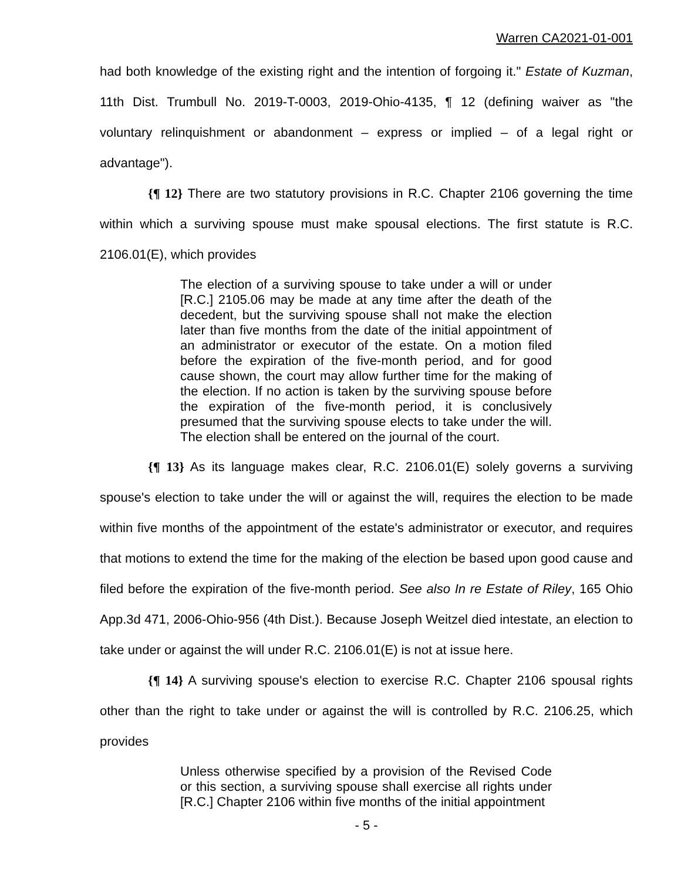Warren CA2021-01-001
had both knowledge of the existing right and the intention of forgoing it." Estate of Kuzman, 11th Dist. Trumbull No. 2019-T-0003, 2019-Ohio-4135, ¶ 12 (defining waiver as "the voluntary relinquishment or abandonment – express or implied – of a legal right or advantage").
{¶ 12} There are two statutory provisions in R.C. Chapter 2106 governing the time within which a surviving spouse must make spousal elections. The first statute is R.C. 2106.01(E), which provides
The election of a surviving spouse to take under a will or under [R.C.] 2105.06 may be made at any time after the death of the decedent, but the surviving spouse shall not make the election later than five months from the date of the initial appointment of an administrator or executor of the estate. On a motion filed before the expiration of the five-month period, and for good cause shown, the court may allow further time for the making of the election. If no action is taken by the surviving spouse before the expiration of the five-month period, it is conclusively presumed that the surviving spouse elects to take under the will. The election shall be entered on the journal of the court.
{¶ 13} As its language makes clear, R.C. 2106.01(E) solely governs a surviving spouse's election to take under the will or against the will, requires the election to be made within five months of the appointment of the estate's administrator or executor, and requires that motions to extend the time for the making of the election be based upon good cause and filed before the expiration of the five-month period. See also In re Estate of Riley, 165 Ohio App.3d 471, 2006-Ohio-956 (4th Dist.). Because Joseph Weitzel died intestate, an election to take under or against the will under R.C. 2106.01(E) is not at issue here.
{¶ 14} A surviving spouse's election to exercise R.C. Chapter 2106 spousal rights other than the right to take under or against the will is controlled by R.C. 2106.25, which provides
Unless otherwise specified by a provision of the Revised Code or this section, a surviving spouse shall exercise all rights under [R.C.] Chapter 2106 within five months of the initial appointment
- 5 -